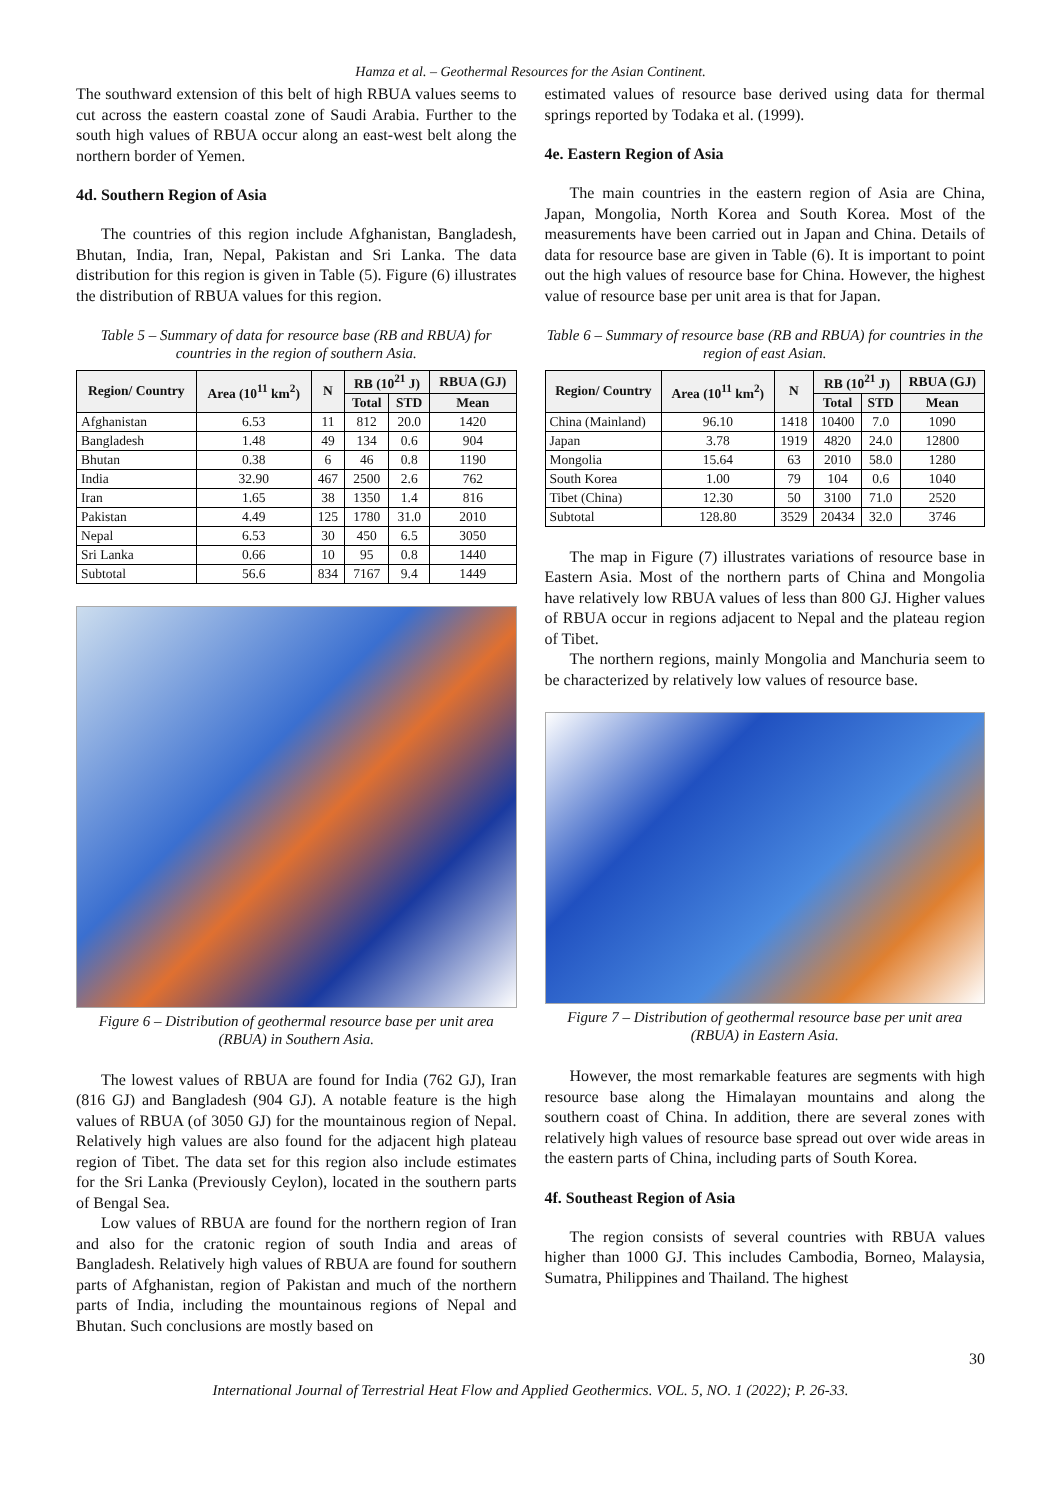Hamza et al. – Geothermal Resources for the Asian Continent.
The southward extension of this belt of high RBUA values seems to cut across the eastern coastal zone of Saudi Arabia. Further to the south high values of RBUA occur along an east-west belt along the northern border of Yemen.
4d. Southern Region of Asia
The countries of this region include Afghanistan, Bangladesh, Bhutan, India, Iran, Nepal, Pakistan and Sri Lanka. The data distribution for this region is given in Table (5). Figure (6) illustrates the distribution of RBUA values for this region.
Table 5 – Summary of data for resource base (RB and RBUA) for countries in the region of southern Asia.
| Region/ Country | Area (10<sup>11</sup> km<sup>2</sup>) | N | RB (10<sup>21</sup> J) | | RBUA (GJ) |
| --- | --- | --- | --- | --- | --- |
| | | | Total | STD | Mean |
| Afghanistan | 6.53 | 11 | 812 | 20.0 | 1420 |
| Bangladesh | 1.48 | 49 | 134 | 0.6 | 904 |
| Bhutan | 0.38 | 6 | 46 | 0.8 | 1190 |
| India | 32.90 | 467 | 2500 | 2.6 | 762 |
| Iran | 1.65 | 38 | 1350 | 1.4 | 816 |
| Pakistan | 4.49 | 125 | 1780 | 31.0 | 2010 |
| Nepal | 6.53 | 30 | 450 | 6.5 | 3050 |
| Sri Lanka | 0.66 | 10 | 95 | 0.8 | 1440 |
| Subtotal | 56.6 | 834 | 7167 | 9.4 | 1449 |
Figure 6 – Distribution of geothermal resource base per unit area (RBUA) in Southern Asia.
The lowest values of RBUA are found for India (762 GJ), Iran (816 GJ) and Bangladesh (904 GJ). A notable feature is the high values of RBUA (of 3050 GJ) for the mountainous region of Nepal. Relatively high values are also found for the adjacent high plateau region of Tibet. The data set for this region also include estimates for the Sri Lanka (Previously Ceylon), located in the southern parts of Bengal Sea.
Low values of RBUA are found for the northern region of Iran and also for the cratonic region of south India and areas of Bangladesh. Relatively high values of RBUA are found for southern parts of Afghanistan, region of Pakistan and much of the northern parts of India, including the mountainous regions of Nepal and Bhutan. Such conclusions are mostly based on
estimated values of resource base derived using data for thermal springs reported by Todaka et al. (1999).
4e. Eastern Region of Asia
The main countries in the eastern region of Asia are China, Japan, Mongolia, North Korea and South Korea. Most of the measurements have been carried out in Japan and China. Details of data for resource base are given in Table (6). It is important to point out the high values of resource base for China. However, the highest value of resource base per unit area is that for Japan.
Table 6 – Summary of resource base (RB and RBUA) for countries in the region of east Asian.
| Region/ Country | Area (10<sup>11</sup> km<sup>2</sup>) | N | RB (10<sup>21</sup> J) | | RBUA (GJ) |
| --- | --- | --- | --- | --- | --- |
| | | | Total | STD | Mean |
| China (Mainland) | 96.10 | 1418 | 10400 | 7.0 | 1090 |
| Japan | 3.78 | 1919 | 4820 | 24.0 | 12800 |
| Mongolia | 15.64 | 63 | 2010 | 58.0 | 1280 |
| South Korea | 1.00 | 79 | 104 | 0.6 | 1040 |
| Tibet (China) | 12.30 | 50 | 3100 | 71.0 | 2520 |
| Subtotal | 128.80 | 3529 | 20434 | 32.0 | 3746 |
The map in Figure (7) illustrates variations of resource base in Eastern Asia. Most of the northern parts of China and Mongolia have relatively low RBUA values of less than 800 GJ. Higher values of RBUA occur in regions adjacent to Nepal and the plateau region of Tibet.
The northern regions, mainly Mongolia and Manchuria seem to be characterized by relatively low values of resource base.
Figure 7 – Distribution of geothermal resource base per unit area (RBUA) in Eastern Asia.
However, the most remarkable features are segments with high resource base along the Himalayan mountains and along the southern coast of China. In addition, there are several zones with relatively high values of resource base spread out over wide areas in the eastern parts of China, including parts of South Korea.
4f. Southeast Region of Asia
The region consists of several countries with RBUA values higher than 1000 GJ. This includes Cambodia, Borneo, Malaysia, Sumatra, Philippines and Thailand. The highest
30
International Journal of Terrestrial Heat Flow and Applied Geothermics. VOL. 5, NO. 1 (2022); P. 26-33.